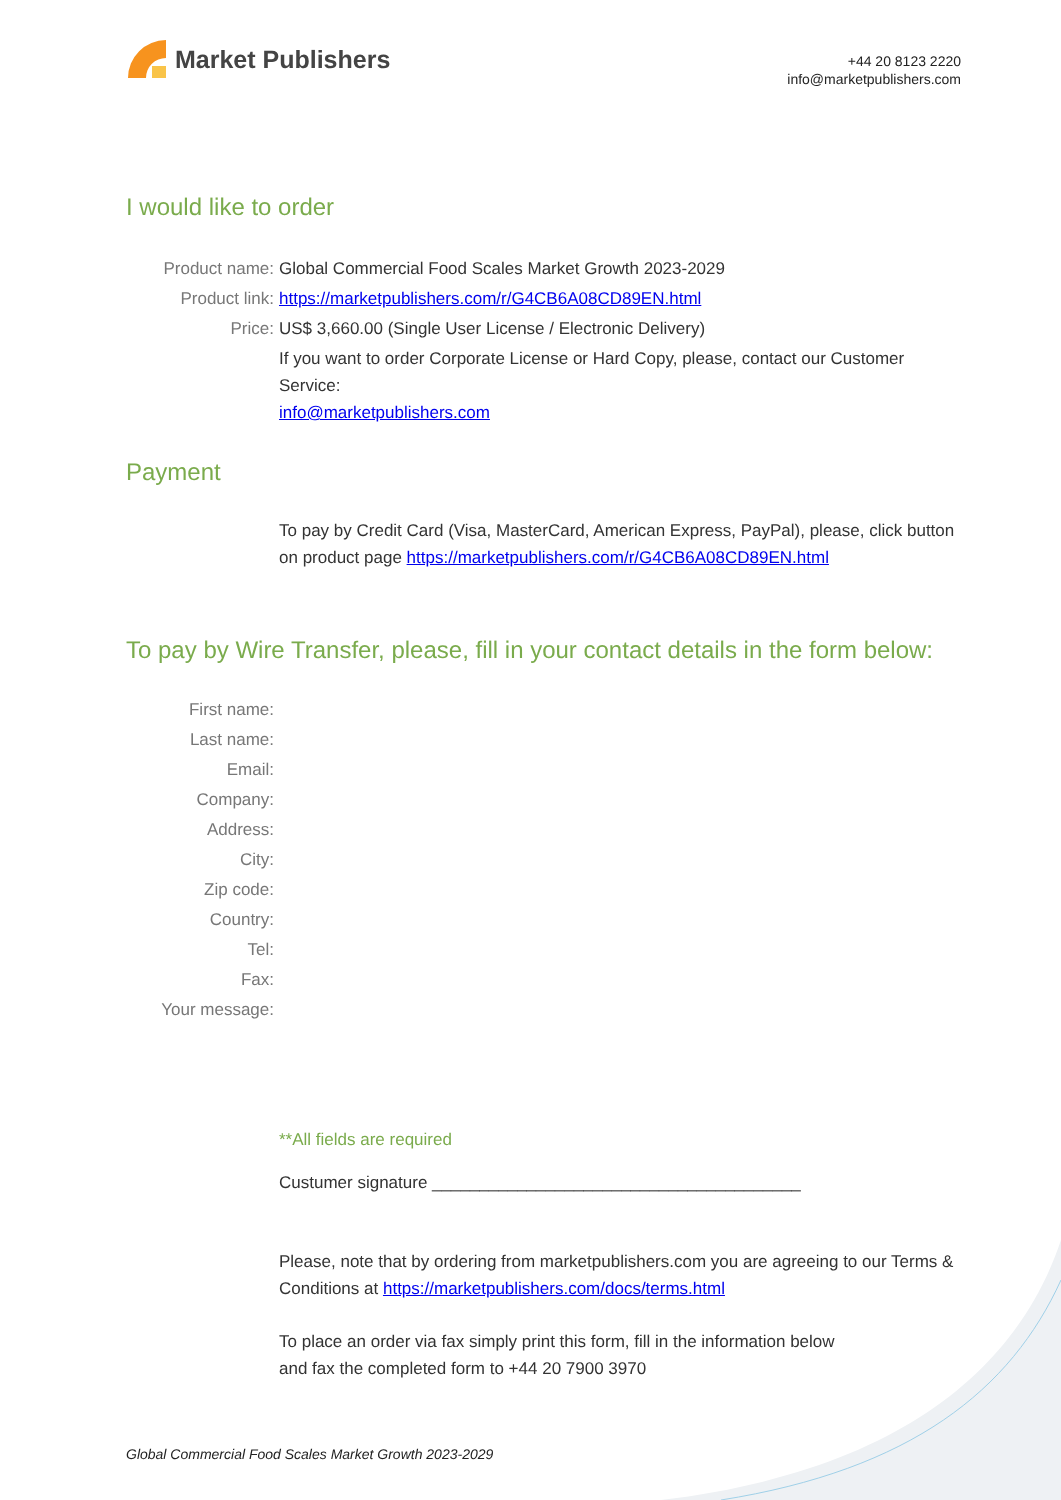Market Publishers
+44 20 8123 2220
info@marketpublishers.com
I would like to order
Product name: Global Commercial Food Scales Market Growth 2023-2029
Product link: https://marketpublishers.com/r/G4CB6A08CD89EN.html
Price: US$ 3,660.00 (Single User License / Electronic Delivery)
If you want to order Corporate License or Hard Copy, please, contact our Customer Service:
info@marketpublishers.com
Payment
To pay by Credit Card (Visa, MasterCard, American Express, PayPal), please, click button on product page https://marketpublishers.com/r/G4CB6A08CD89EN.html
To pay by Wire Transfer, please, fill in your contact details in the form below:
First name:
Last name:
Email:
Company:
Address:
City:
Zip code:
Country:
Tel:
Fax:
Your message:
**All fields are required
Custumer signature _______________________________________
Please, note that by ordering from marketpublishers.com you are agreeing to our Terms & Conditions at https://marketpublishers.com/docs/terms.html
To place an order via fax simply print this form, fill in the information below
and fax the completed form to +44 20 7900 3970
Global Commercial Food Scales Market Growth 2023-2029